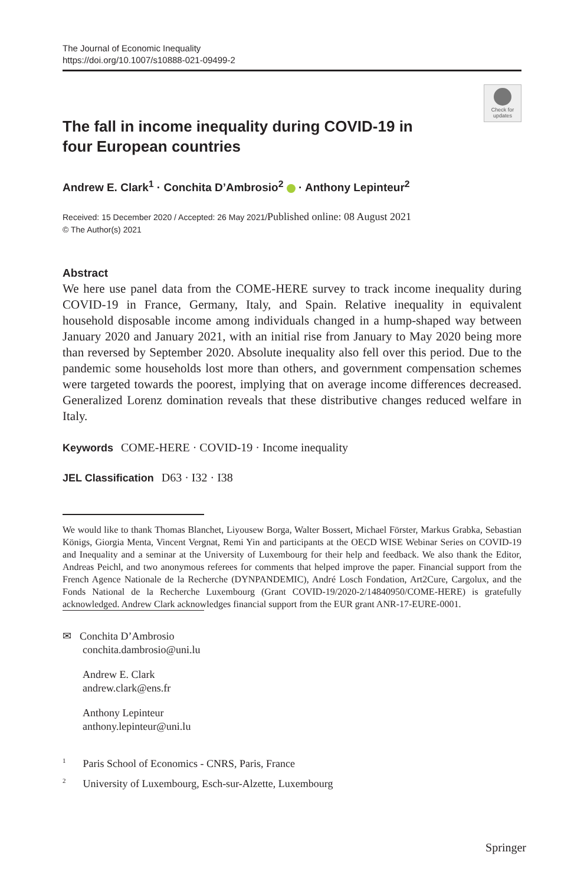The Journal of Economic Inequality
https://doi.org/10.1007/s10888-021-09499-2
Check for updates
The fall in income inequality during COVID-19 in four European countries
Andrew E. Clark<sup>1</sup> · Conchita D’Ambrosio<sup>2</sup> · Anthony Lepinteur<sup>2</sup>
Received: 15 December 2020 / Accepted: 26 May 2021/Published online: 08 August 2021
© The Author(s) 2021
Abstract
We here use panel data from the COME-HERE survey to track income inequality during COVID-19 in France, Germany, Italy, and Spain. Relative inequality in equivalent household disposable income among individuals changed in a hump-shaped way between January 2020 and January 2021, with an initial rise from January to May 2020 being more than reversed by September 2020. Absolute inequality also fell over this period. Due to the pandemic some households lost more than others, and government compensation schemes were targeted towards the poorest, implying that on average income differences decreased. Generalized Lorenz domination reveals that these distributive changes reduced welfare in Italy.
Keywords COME-HERE · COVID-19 · Income inequality
JEL Classification D63 · I32 · I38
We would like to thank Thomas Blanchet, Liyousew Borga, Walter Bossert, Michael Förster, Markus Grabka, Sebastian Königs, Giorgia Menta, Vincent Vergnat, Remi Yin and participants at the OECD WISE Webinar Series on COVID-19 and Inequality and a seminar at the University of Luxembourg for their help and feedback. We also thank the Editor, Andreas Peichl, and two anonymous referees for comments that helped improve the paper. Financial support from the French Agence Nationale de la Recherche (DYNPANDEMIC), André Losch Fondation, Art2Cure, Cargolux, and the Fonds National de la Recherche Luxembourg (Grant COVID-19/2020-2/14840950/COME-HERE) is gratefully acknowledged. Andrew Clark acknowledges financial support from the EUR grant ANR-17-EURE-0001.
✉ Conchita D’Ambrosio
conchita.dambrosio@uni.lu
Andrew E. Clark
andrew.clark@ens.fr
Anthony Lepinteur
anthony.lepinteur@uni.lu
<sup>1</sup> Paris School of Economics - CNRS, Paris, France
<sup>2</sup> University of Luxembourg, Esch-sur-Alzette, Luxembourg
Springer